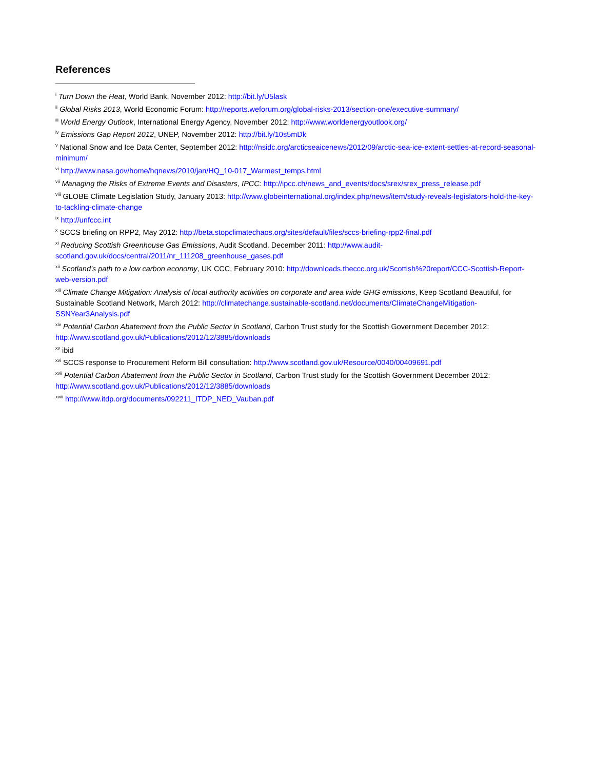References
<sup>i</sup> Turn Down the Heat, World Bank, November 2012: http://bit.ly/U5lask
<sup>ii</sup> Global Risks 2013, World Economic Forum: http://reports.weforum.org/global-risks-2013/section-one/executive-summary/
<sup>iii</sup> World Energy Outlook, International Energy Agency, November 2012: http://www.worldenergyoutlook.org/
<sup>iv</sup> Emissions Gap Report 2012, UNEP, November 2012: http://bit.ly/10s5mDk
<sup>v</sup> National Snow and Ice Data Center, September 2012: http://nsidc.org/arcticseaicenews/2012/09/arctic-sea-ice-extent-settles-at-record-seasonal-minimum/
<sup>vi</sup> http://www.nasa.gov/home/hqnews/2010/jan/HQ_10-017_Warmest_temps.html
<sup>vii</sup> Managing the Risks of Extreme Events and Disasters, IPCC: http://ipcc.ch/news_and_events/docs/srex/srex_press_release.pdf
<sup>viii</sup> GLOBE Climate Legislation Study, January 2013: http://www.globeinternational.org/index.php/news/item/study-reveals-legislators-hold-the-key-to-tackling-climate-change
<sup>ix</sup> http://unfccc.int
<sup>x</sup> SCCS briefing on RPP2, May 2012: http://beta.stopclimatechaos.org/sites/default/files/sccs-briefing-rpp2-final.pdf
<sup>xi</sup> Reducing Scottish Greenhouse Gas Emissions, Audit Scotland, December 2011: http://www.audit-scotland.gov.uk/docs/central/2011/nr_111208_greenhouse_gases.pdf
<sup>xii</sup> Scotland’s path to a low carbon economy, UK CCC, February 2010: http://downloads.theccc.org.uk/Scottish%20report/CCC-Scottish-Report-web-version.pdf
<sup>xiii</sup> Climate Change Mitigation: Analysis of local authority activities on corporate and area wide GHG emissions, Keep Scotland Beautiful, for Sustainable Scotland Network, March 2012: http://climatechange.sustainable-scotland.net/documents/ClimateChangeMitigation-SSNYear3Analysis.pdf
<sup>xiv</sup> Potential Carbon Abatement from the Public Sector in Scotland, Carbon Trust study for the Scottish Government December 2012: http://www.scotland.gov.uk/Publications/2012/12/3885/downloads
<sup>xv</sup> ibid
<sup>xvi</sup> SCCS response to Procurement Reform Bill consultation: http://www.scotland.gov.uk/Resource/0040/00409691.pdf
<sup>xvii</sup> Potential Carbon Abatement from the Public Sector in Scotland, Carbon Trust study for the Scottish Government December 2012: http://www.scotland.gov.uk/Publications/2012/12/3885/downloads
<sup>xviii</sup> http://www.itdp.org/documents/092211_ITDP_NED_Vauban.pdf